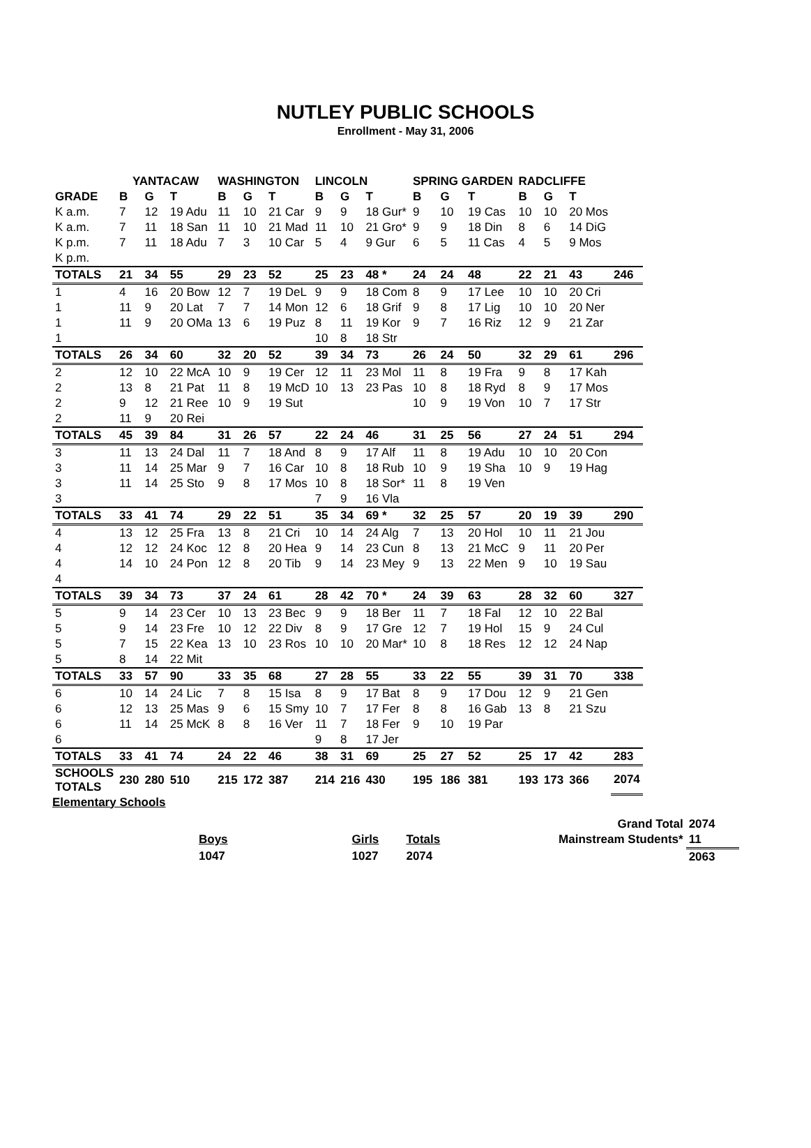NUTLEY PUBLIC SCHOOLS
Enrollment - May 31, 2006
| | YANTACAW | | | WASHINGTON | | | LINCOLN | | | SPRING GARDEN | | | RADCLIFFE | | | |
| --- | --- | --- | --- | --- | --- | --- | --- | --- | --- | --- | --- | --- | --- | --- | --- | --- |
| GRADE | B | G | T | B | G | T | B | G | T | B | G | T | B | G | T | |
| K a.m. | 7 | 12 | 19 Adu | 11 | 10 | 21 Car | 9 | 9 | 18 Gur* | 9 | 10 | 19 Cas | 10 | 10 | 20 Mos | |
| K a.m. | 7 | 11 | 18 San | 11 | 10 | 21 Mad | 11 | 10 | 21 Gro* | 9 | 9 | 18 Din | 8 | 6 | 14 DiG | |
| K p.m. | 7 | 11 | 18 Adu | 7 | 3 | 10 Car | 5 | 4 | 9 Gur | 6 | 5 | 11 Cas | 4 | 5 | 9 Mos | |
| K p.m. | | | | | | | | | | | | | | | | |
| TOTALS | 21 | 34 | 55 | 29 | 23 | 52 | 25 | 23 | 48 * | 24 | 24 | 48 | 22 | 21 | 43 | 246 |
| 1 | 4 | 16 | 20 Bow | 12 | 7 | 19 DeL | 9 | 9 | 18 Com | 8 | 9 | 17 Lee | 10 | 10 | 20 Cri | |
| 1 | 11 | 9 | 20 Lat | 7 | 7 | 14 Mon | 12 | 6 | 18 Grif | 9 | 8 | 17 Lig | 10 | 10 | 20 Ner | |
| 1 | 11 | 9 | 20 OMa | 13 | 6 | 19 Puz | 8 | 11 | 19 Kor | 9 | 7 | 16 Riz | 12 | 9 | 21 Zar | |
| 1 | | | | | | | 10 | 8 | 18 Str | | | | | | | |
| TOTALS | 26 | 34 | 60 | 32 | 20 | 52 | 39 | 34 | 73 | 26 | 24 | 50 | 32 | 29 | 61 | 296 |
| 2 | 12 | 10 | 22 McA | 10 | 9 | 19 Cer | 12 | 11 | 23 Mol | 11 | 8 | 19 Fra | 9 | 8 | 17 Kah | |
| 2 | 13 | 8 | 21 Pat | 11 | 8 | 19 McD | 10 | 13 | 23 Pas | 10 | 8 | 18 Ryd | 8 | 9 | 17 Mos | |
| 2 | 9 | 12 | 21 Ree | 10 | 9 | 19 Sut | | | | 10 | 9 | 19 Von | 10 | 7 | 17 Str | |
| 2 | 11 | 9 | 20 Rei | | | | | | | | | | | | | |
| TOTALS | 45 | 39 | 84 | 31 | 26 | 57 | 22 | 24 | 46 | 31 | 25 | 56 | 27 | 24 | 51 | 294 |
| 3 | 11 | 13 | 24 Dal | 11 | 7 | 18 And | 8 | 9 | 17 Alf | 11 | 8 | 19 Adu | 10 | 10 | 20 Con | |
| 3 | 11 | 14 | 25 Mar | 9 | 7 | 16 Car | 10 | 8 | 18 Rub | 10 | 9 | 19 Sha | 10 | 9 | 19 Hag | |
| 3 | 11 | 14 | 25 Sto | 9 | 8 | 17 Mos | 10 | 8 | 18 Sor* | 11 | 8 | 19 Ven | | | | |
| 3 | | | | | | | 7 | 9 | 16 Vla | | | | | | | |
| TOTALS | 33 | 41 | 74 | 29 | 22 | 51 | 35 | 34 | 69 * | 32 | 25 | 57 | 20 | 19 | 39 | 290 |
| 4 | 13 | 12 | 25 Fra | 13 | 8 | 21 Cri | 10 | 14 | 24 Alg | 7 | 13 | 20 Hol | 10 | 11 | 21 Jou | |
| 4 | 12 | 12 | 24 Koc | 12 | 8 | 20 Hea | 9 | 14 | 23 Cun | 8 | 13 | 21 McC | 9 | 11 | 20 Per | |
| 4 | 14 | 10 | 24 Pon | 12 | 8 | 20 Tib | 9 | 14 | 23 Mey | 9 | 13 | 22 Men | 9 | 10 | 19 Sau | |
| 4 | | | | | | | | | | | | | | | | |
| TOTALS | 39 | 34 | 73 | 37 | 24 | 61 | 28 | 42 | 70 * | 24 | 39 | 63 | 28 | 32 | 60 | 327 |
| 5 | 9 | 14 | 23 Cer | 10 | 13 | 23 Bec | 9 | 9 | 18 Ber | 11 | 7 | 18 Fal | 12 | 10 | 22 Bal | |
| 5 | 9 | 14 | 23 Fre | 10 | 12 | 22 Div | 8 | 9 | 17 Gre | 12 | 7 | 19 Hol | 15 | 9 | 24 Cul | |
| 5 | 7 | 15 | 22 Kea | 13 | 10 | 23 Ros | 10 | 10 | 20 Mar* | 10 | 8 | 18 Res | 12 | 12 | 24 Nap | |
| 5 | 8 | 14 | 22 Mit | | | | | | | | | | | | | |
| TOTALS | 33 | 57 | 90 | 33 | 35 | 68 | 27 | 28 | 55 | 33 | 22 | 55 | 39 | 31 | 70 | 338 |
| 6 | 10 | 14 | 24 Lic | 7 | 8 | 15 Isa | 8 | 9 | 17 Bat | 8 | 9 | 17 Dou | 12 | 9 | 21 Gen | |
| 6 | 12 | 13 | 25 Mas | 9 | 6 | 15 Smy | 10 | 7 | 17 Fer | 8 | 8 | 16 Gab | 13 | 8 | 21 Szu | |
| 6 | 11 | 14 | 25 McK | 8 | 8 | 16 Ver | 11 | 7 | 18 Fer | 9 | 10 | 19 Par | | | | |
| 6 | | | | | | | 9 | 8 | 17 Jer | | | | | | | |
| TOTALS | 33 | 41 | 74 | 24 | 22 | 46 | 38 | 31 | 69 | 25 | 27 | 52 | 25 | 17 | 42 | 283 |
| SCHOOLS TOTALS | 230 | 280 | 510 | 215 | 172 | 387 | 214 | 216 | 430 | 195 | 186 | 381 | 193 | 173 | 366 | 2074 |
Elementary Schools
| | | | Grand Total | 2074 |
| Boys | Girls | Totals | Mainstream Students* | 11 |
| 1047 | 1027 | 2074 | | 2063 |